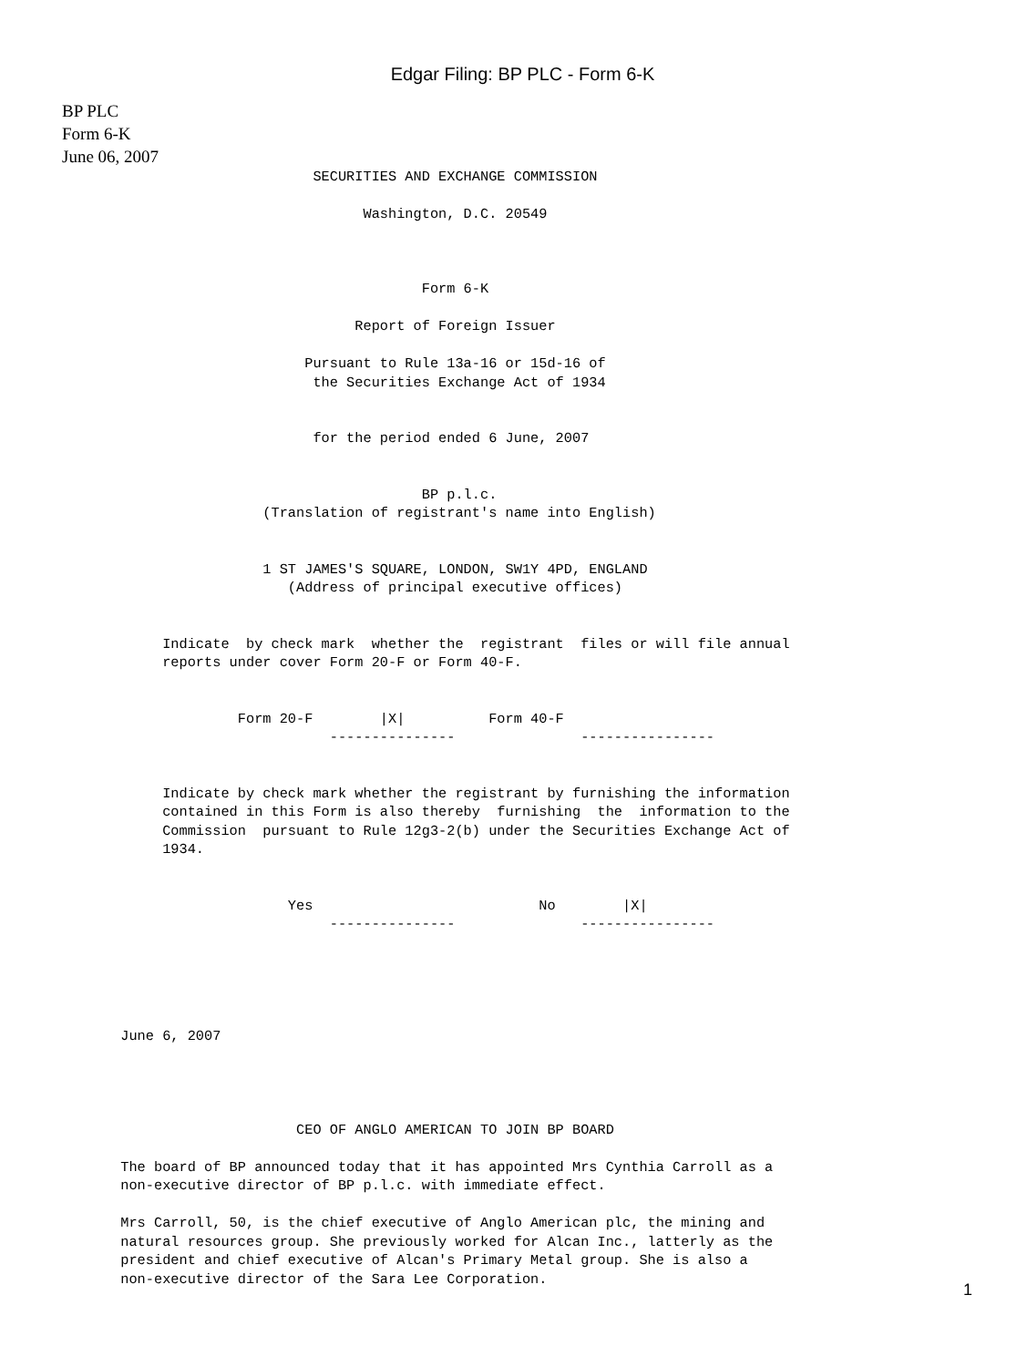Edgar Filing: BP PLC - Form 6-K
BP PLC
Form 6-K
June 06, 2007
                              SECURITIES AND EXCHANGE COMMISSION

                                    Washington, D.C. 20549



                                           Form 6-K

                                   Report of Foreign Issuer

                             Pursuant to Rule 13a-16 or 15d-16 of
                              the Securities Exchange Act of 1934


                              for the period ended 6 June, 2007


                                           BP p.l.c.
                        (Translation of registrant's name into English)


                        1 ST JAMES'S SQUARE, LONDON, SW1Y 4PD, ENGLAND
                           (Address of principal executive offices)


            Indicate  by check mark  whether the  registrant  files or will file annual
            reports under cover Form 20-F or Form 40-F.


                     Form 20-F        |X|          Form 40-F
                                ---------------               ----------------


            Indicate by check mark whether the registrant by furnishing the information
            contained in this Form is also thereby  furnishing  the  information to the
            Commission  pursuant to Rule 12g3-2(b) under the Securities Exchange Act of
            1934.


                           Yes                           No        |X|
                                ---------------               ----------------





       June 6, 2007




                            CEO OF ANGLO AMERICAN TO JOIN BP BOARD

       The board of BP announced today that it has appointed Mrs Cynthia Carroll as a
       non-executive director of BP p.l.c. with immediate effect.

       Mrs Carroll, 50, is the chief executive of Anglo American plc, the mining and
       natural resources group. She previously worked for Alcan Inc., latterly as the
       president and chief executive of Alcan's Primary Metal group. She is also a
       non-executive director of the Sara Lee Corporation.
1